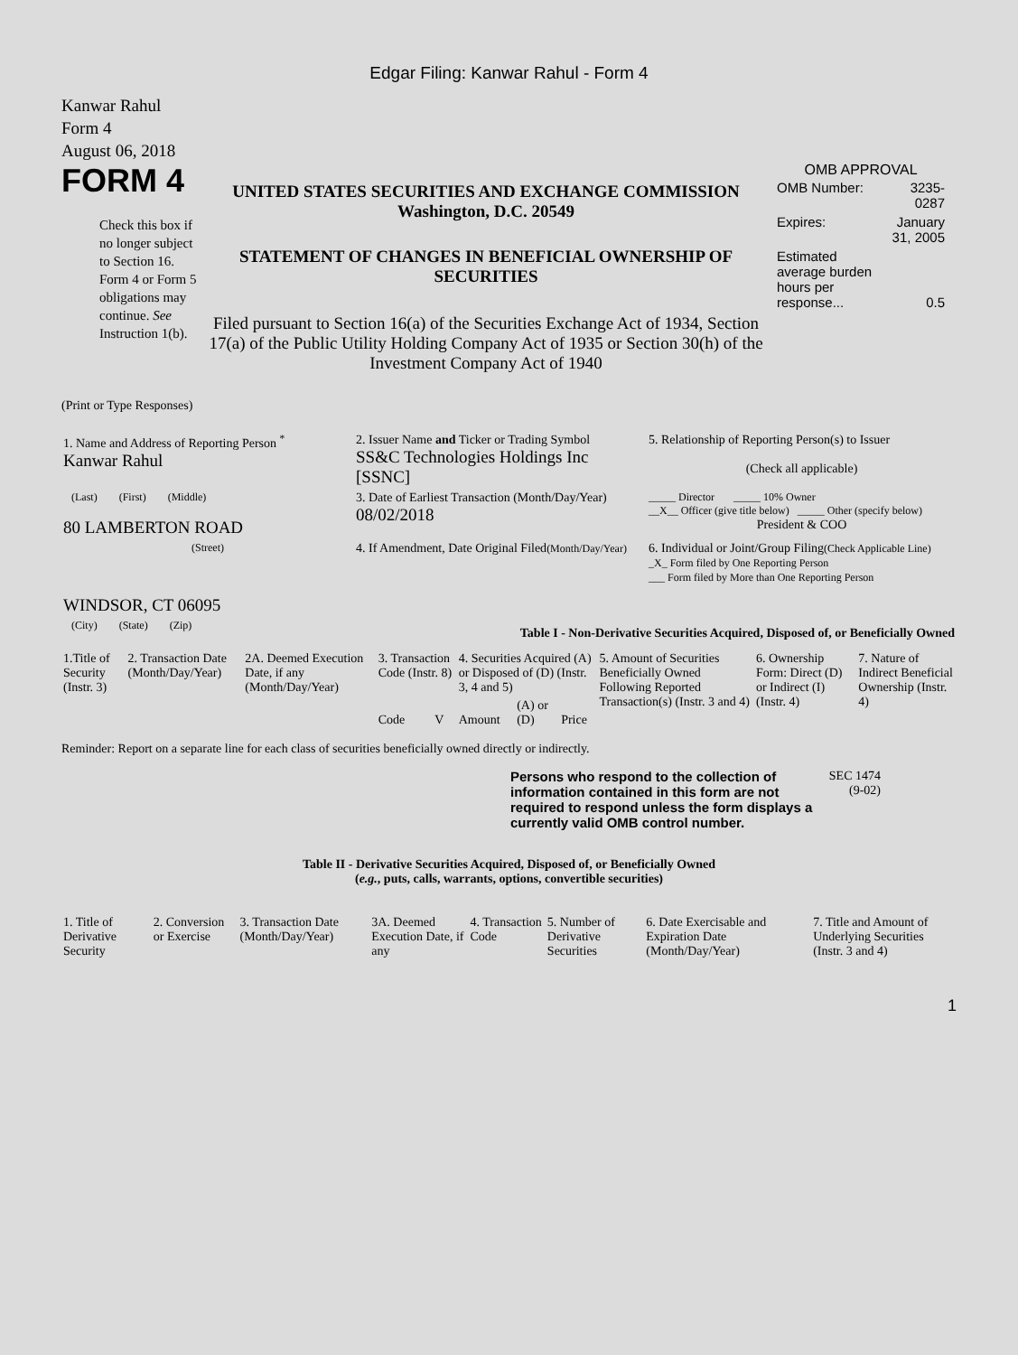Edgar Filing: Kanwar Rahul - Form 4
Kanwar Rahul
Form 4
August 06, 2018
FORM 4
Check this box if no longer subject to Section 16. Form 4 or Form 5 obligations may continue. See Instruction 1(b).
UNITED STATES SECURITIES AND EXCHANGE COMMISSION
Washington, D.C. 20549
STATEMENT OF CHANGES IN BENEFICIAL OWNERSHIP OF SECURITIES
Filed pursuant to Section 16(a) of the Securities Exchange Act of 1934, Section 17(a) of the Public Utility Holding Company Act of 1935 or Section 30(h) of the Investment Company Act of 1940
OMB APPROVAL
| OMB Number: | 3235-0287 |
| Expires: | January 31, 2005 |
| Estimated average burden hours per response... | 0.5 |
(Print or Type Responses)
| 1. Name and Address of Reporting Person <sup>*</sup> Kanwar Rahul | 2. Issuer Name and Ticker or Trading Symbol SS&C Technologies Holdings Inc [SSNC] | 5. Relationship of Reporting Person(s) to Issuer (Check all applicable) |
| (Last) (First) (Middle) 80 LAMBERTON ROAD | 3. Date of Earliest Transaction (Month/Day/Year) 08/02/2018 | _____ Director _____ 10% Owner __X__ Officer (give title below) _____ Other (specify below) President & COO |
| (Street) WINDSOR, CT 06095 | 4. If Amendment, Date Original Filed (Month/Day/Year) | 6. Individual or Joint/Group Filing (Check Applicable Line) _X_ Form filed by One Reporting Person ___ Form filed by More than One Reporting Person |
| (City) (State) (Zip) | Table I - Non-Derivative Securities Acquired, Disposed of, or Beneficially Owned | |
| 1.Title of Security (Instr. 3) | 2. Transaction Date (Month/Day/Year) | 2A. Deemed Execution Date, if any (Month/Day/Year) | 3. Transaction Code (Instr. 8) | | 4. Securities Acquired (A) or Disposed of (D) (Instr. 3, 4 and 5) | | | 5. Amount of Securities Beneficially Owned Following Reported Transaction(s) (Instr. 3 and 4) | 6. Ownership Form: Direct (D) or Indirect (I) (Instr. 4) | 7. Nature of Indirect Beneficial Ownership (Instr. 4) |
| --- | --- | --- | --- | --- | --- | --- | --- | --- | --- | --- |
| | | | Code | V | Amount | (A) or (D) | Price | | | |
Reminder: Report on a separate line for each class of securities beneficially owned directly or indirectly.
Persons who respond to the collection of information contained in this form are not required to respond unless the form displays a currently valid OMB control number.
SEC 1474 (9-02)
Table II - Derivative Securities Acquired, Disposed of, or Beneficially Owned
(e.g., puts, calls, warrants, options, convertible securities)
| 1. Title of Derivative Security | 2. Conversion or Exercise | 3. Transaction Date (Month/Day/Year) | 3A. Deemed Execution Date, if any | 4. Transaction Code | 5. Number of Derivative Securities | 6. Date Exercisable and Expiration Date (Month/Day/Year) | 7. Title and Amount of Underlying Securities (Instr. 3 and 4) |
| --- | --- | --- | --- | --- | --- | --- | --- |
1